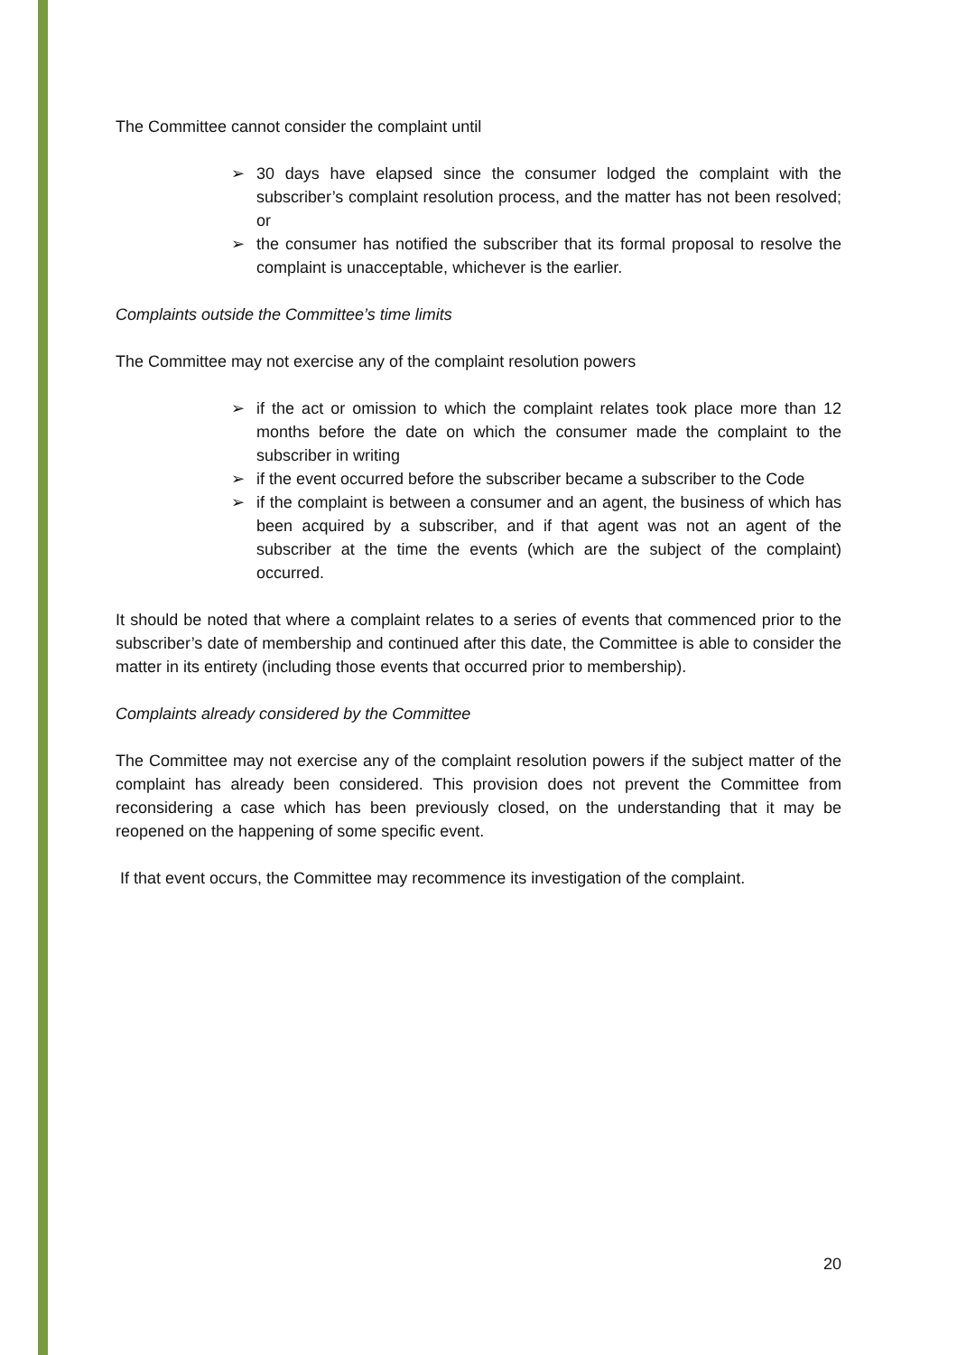The Committee cannot consider the complaint until
➢ 30 days have elapsed since the consumer lodged the complaint with the subscriber’s complaint resolution process, and the matter has not been resolved; or
➢ the consumer has notified the subscriber that its formal proposal to resolve the complaint is unacceptable, whichever is the earlier.
Complaints outside the Committee’s time limits
The Committee may not exercise any of the complaint resolution powers
➢ if the act or omission to which the complaint relates took place more than 12 months before the date on which the consumer made the complaint to the subscriber in writing
➢ if the event occurred before the subscriber became a subscriber to the Code
➢ if the complaint is between a consumer and an agent, the business of which has been acquired by a subscriber, and if that agent was not an agent of the subscriber at the time the events (which are the subject of the complaint) occurred.
It should be noted that where a complaint relates to a series of events that commenced prior to the subscriber’s date of membership and continued after this date, the Committee is able to consider the matter in its entirety (including those events that occurred prior to membership).
Complaints already considered by the Committee
The Committee may not exercise any of the complaint resolution powers if the subject matter of the complaint has already been considered. This provision does not prevent the Committee from reconsidering a case which has been previously closed, on the understanding that it may be reopened on the happening of some specific event.
If that event occurs, the Committee may recommence its investigation of the complaint.
20